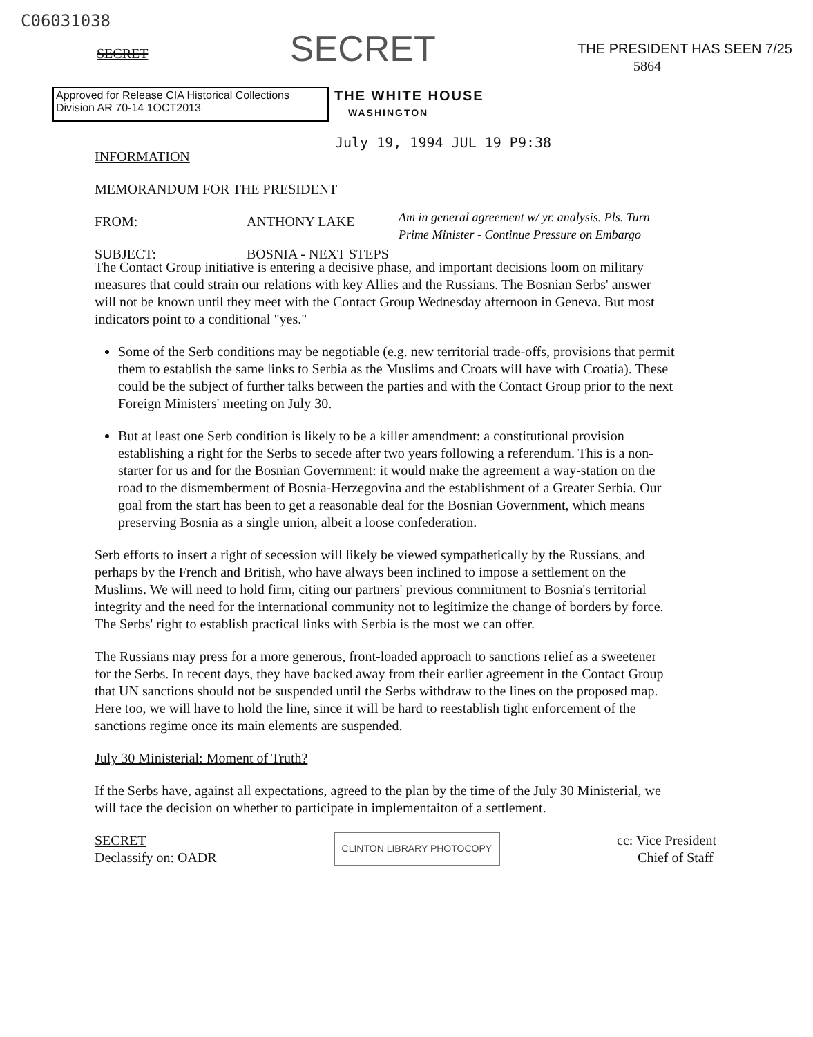C06031038
SECRET
SECRET
THE PRESIDENT HAS SEEN 7/25
5864
Approved for Release CIA Historical Collections Division AR 70-14 1OCT2013
THE WHITE HOUSE
WASHINGTON
July 19, 1994 JUL 19 P9:38
INFORMATION
MEMORANDUM FOR THE PRESIDENT
FROM: ANTHONY LAKE
SUBJECT: BOSNIA - NEXT STEPS
Am in general agreement w/ yr. analysis. Pls. Turn Prime Minister - Continue Pressure on Embargo
The Contact Group initiative is entering a decisive phase, and important decisions loom on military measures that could strain our relations with key Allies and the Russians. The Bosnian Serbs' answer will not be known until they meet with the Contact Group Wednesday afternoon in Geneva. But most indicators point to a conditional "yes."
Some of the Serb conditions may be negotiable (e.g. new territorial trade-offs, provisions that permit them to establish the same links to Serbia as the Muslims and Croats will have with Croatia). These could be the subject of further talks between the parties and with the Contact Group prior to the next Foreign Ministers' meeting on July 30.
But at least one Serb condition is likely to be a killer amendment: a constitutional provision establishing a right for the Serbs to secede after two years following a referendum. This is a non-starter for us and for the Bosnian Government: it would make the agreement a way-station on the road to the dismemberment of Bosnia-Herzegovina and the establishment of a Greater Serbia. Our goal from the start has been to get a reasonable deal for the Bosnian Government, which means preserving Bosnia as a single union, albeit a loose confederation.
Serb efforts to insert a right of secession will likely be viewed sympathetically by the Russians, and perhaps by the French and British, who have always been inclined to impose a settlement on the Muslims. We will need to hold firm, citing our partners' previous commitment to Bosnia's territorial integrity and the need for the international community not to legitimize the change of borders by force. The Serbs' right to establish practical links with Serbia is the most we can offer.
The Russians may press for a more generous, front-loaded approach to sanctions relief as a sweetener for the Serbs. In recent days, they have backed away from their earlier agreement in the Contact Group that UN sanctions should not be suspended until the Serbs withdraw to the lines on the proposed map. Here too, we will have to hold the line, since it will be hard to reestablish tight enforcement of the sanctions regime once its main elements are suspended.
July 30 Ministerial: Moment of Truth?
If the Serbs have, against all expectations, agreed to the plan by the time of the July 30 Ministerial, we will face the decision on whether to participate in implementaiton of a settlement.
SECRET
Declassify on: OADR
CLINTON LIBRARY PHOTOCOPY
cc: Vice President
Chief of Staff